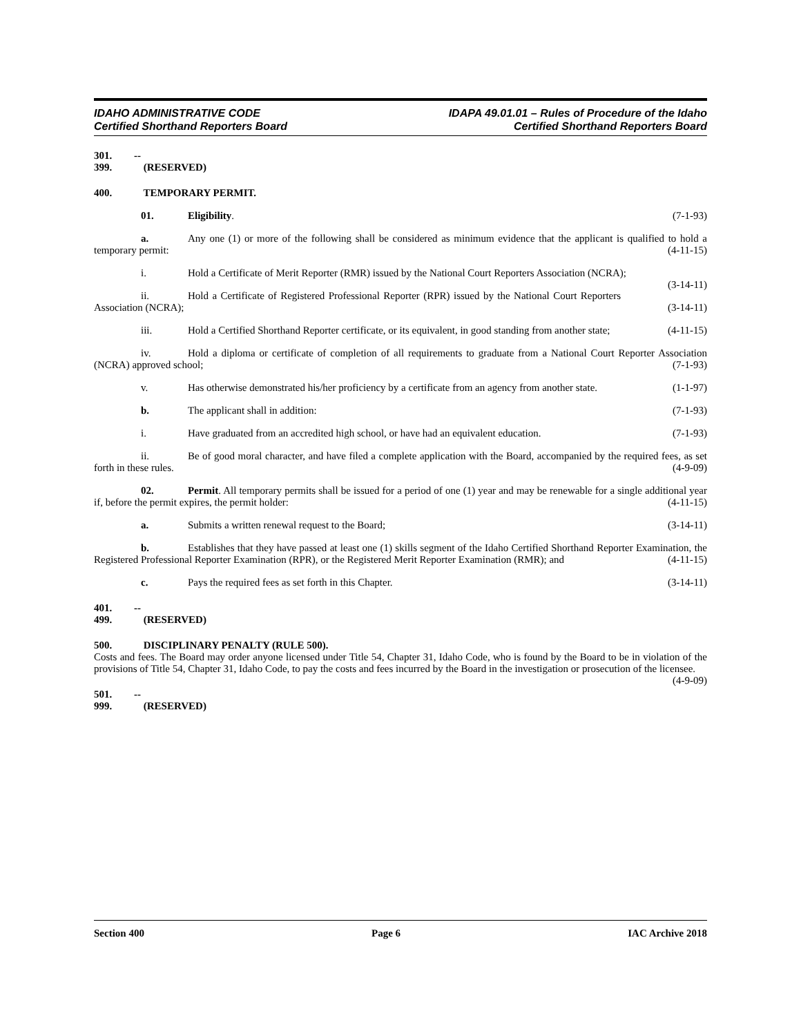IDAHO ADMINISTRATIVE CODE
Certified Shorthand Reporters Board
IDAPA 49.01.01 – Rules of Procedure of the Idaho
Certified Shorthand Reporters Board
301. -- 399. (RESERVED)
400. TEMPORARY PERMIT.
01. Eligibility. (7-1-93)
a. Any one (1) or more of the following shall be considered as minimum evidence that the applicant is qualified to hold a temporary permit: (4-11-15)
i. Hold a Certificate of Merit Reporter (RMR) issued by the National Court Reporters Association (NCRA); (3-14-11)
ii. Hold a Certificate of Registered Professional Reporter (RPR) issued by the National Court Reporters Association (NCRA); (3-14-11)
iii. Hold a Certified Shorthand Reporter certificate, or its equivalent, in good standing from another state; (4-11-15)
iv. Hold a diploma or certificate of completion of all requirements to graduate from a National Court Reporter Association (NCRA) approved school; (7-1-93)
v. Has otherwise demonstrated his/her proficiency by a certificate from an agency from another state. (1-1-97)
b. The applicant shall in addition: (7-1-93)
i. Have graduated from an accredited high school, or have had an equivalent education. (7-1-93)
ii. Be of good moral character, and have filed a complete application with the Board, accompanied by the required fees, as set forth in these rules. (4-9-09)
02. Permit. All temporary permits shall be issued for a period of one (1) year and may be renewable for a single additional year if, before the permit expires, the permit holder: (4-11-15)
a. Submits a written renewal request to the Board; (3-14-11)
b. Establishes that they have passed at least one (1) skills segment of the Idaho Certified Shorthand Reporter Examination, the Registered Professional Reporter Examination (RPR), or the Registered Merit Reporter Examination (RMR); and (4-11-15)
c. Pays the required fees as set forth in this Chapter. (3-14-11)
401. -- 499. (RESERVED)
500. DISCIPLINARY PENALTY (RULE 500).
Costs and fees. The Board may order anyone licensed under Title 54, Chapter 31, Idaho Code, who is found by the Board to be in violation of the provisions of Title 54, Chapter 31, Idaho Code, to pay the costs and fees incurred by the Board in the investigation or prosecution of the licensee. (4-9-09)
501. -- 999. (RESERVED)
Section 400 Page 6 IAC Archive 2018